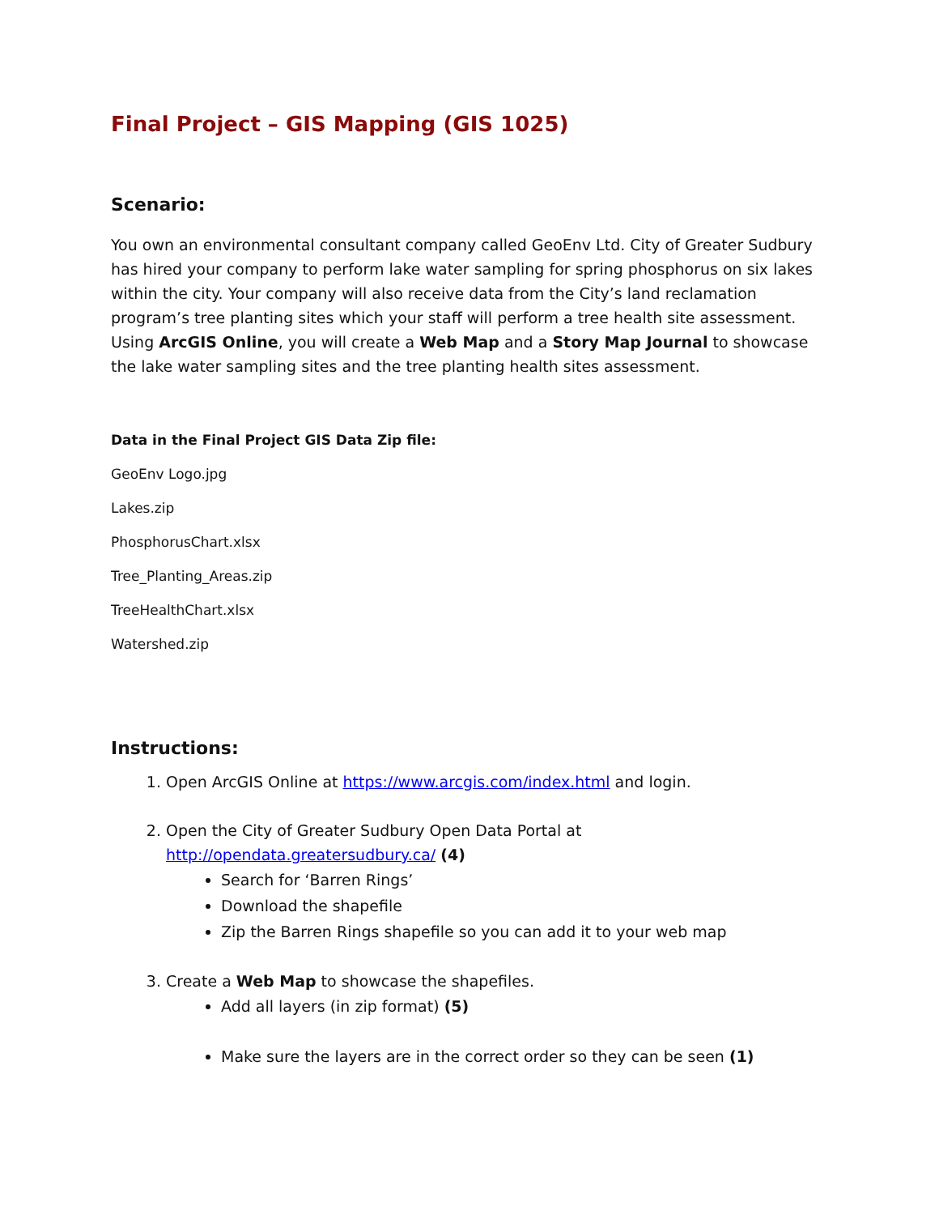Final Project – GIS Mapping (GIS 1025)
Scenario:
You own an environmental consultant company called GeoEnv Ltd. City of Greater Sudbury has hired your company to perform lake water sampling for spring phosphorus on six lakes within the city. Your company will also receive data from the City’s land reclamation program’s tree planting sites which your staff will perform a tree health site assessment. Using ArcGIS Online, you will create a Web Map and a Story Map Journal to showcase the lake water sampling sites and the tree planting health sites assessment.
Data in the Final Project GIS Data Zip file:
GeoEnv Logo.jpg
Lakes.zip
PhosphorusChart.xlsx
Tree_Planting_Areas.zip
TreeHealthChart.xlsx
Watershed.zip
Instructions:
1. Open ArcGIS Online at https://www.arcgis.com/index.html and login.
2. Open the City of Greater Sudbury Open Data Portal at
http://opendata.greatersudbury.ca/ (4)
Search for ‘Barren Rings’
Download the shapefile
Zip the Barren Rings shapefile so you can add it to your web map
3. Create a Web Map to showcase the shapefiles.
Add all layers (in zip format) (5)
Make sure the layers are in the correct order so they can be seen (1)